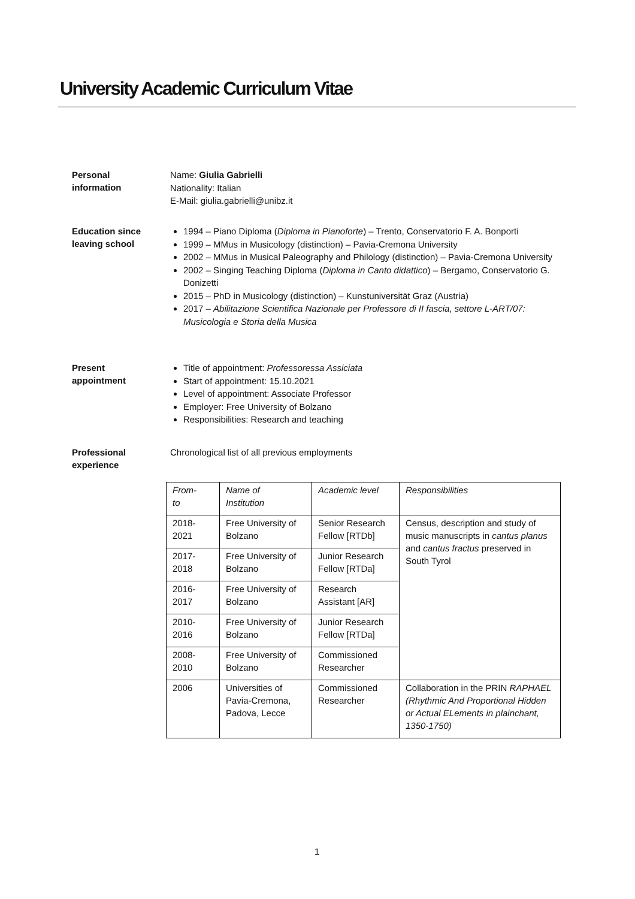University Academic Curriculum Vitae
Personal
information
Name: Giulia Gabrielli
Nationality: Italian
E-Mail: giulia.gabrielli@unibz.it
Education since
leaving school
1994 – Piano Diploma (Diploma in Pianoforte) – Trento, Conservatorio F. A. Bonporti
1999 – MMus in Musicology (distinction) – Pavia-Cremona University
2002 – MMus in Musical Paleography and Philology (distinction) – Pavia-Cremona University
2002 – Singing Teaching Diploma (Diploma in Canto didattico) – Bergamo, Conservatorio G. Donizetti
2015 – PhD in Musicology (distinction) – Kunstuniversität Graz (Austria)
2017 – Abilitazione Scientifica Nazionale per Professore di II fascia, settore L-ART/07: Musicologia e Storia della Musica
Present
appointment
Title of appointment: Professoressa Assiciata
Start of appointment: 15.10.2021
Level of appointment: Associate Professor
Employer: Free University of Bolzano
Responsibilities: Research and teaching
Professional
experience
Chronological list of all previous employments
| From- to | Name of Institution | Academic level | Responsibilities |
| 2018- 2021 | Free University of Bolzano | Senior Research Fellow [RTDb] | Census, description and study of music manuscripts in cantus planus and cantus fractus preserved in South Tyrol |
| 2017- 2018 | Free University of Bolzano | Junior Research Fellow [RTDa] | |
| 2016- 2017 | Free University of Bolzano | Research Assistant [AR] | |
| 2010- 2016 | Free University of Bolzano | Junior Research Fellow [RTDa] | |
| 2008- 2010 | Free University of Bolzano | Commissioned Researcher | |
| 2006 | Universities of Pavia-Cremona, Padova, Lecce | Commissioned Researcher | Collaboration in the PRIN RAPHAEL (Rhythmic And Proportional Hidden or Actual ELements in plainchant, 1350-1750) |
1